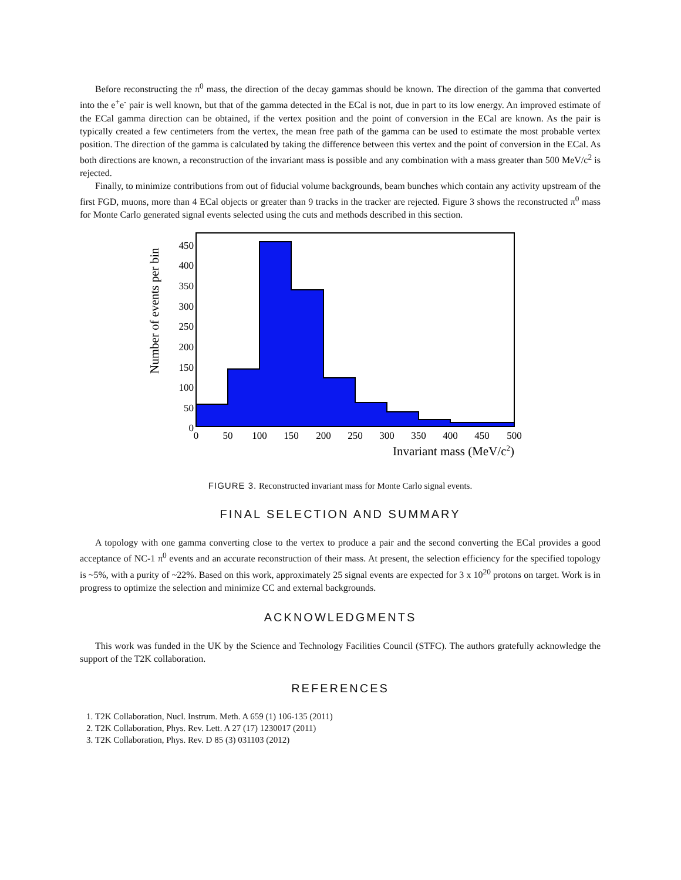Before reconstructing the π<sup>0</sup> mass, the direction of the decay gammas should be known. The direction of the gamma that converted into the e<sup>+</sup>e<sup>-</sup> pair is well known, but that of the gamma detected in the ECal is not, due in part to its low energy. An improved estimate of the ECal gamma direction can be obtained, if the vertex position and the point of conversion in the ECal are known. As the pair is typically created a few centimeters from the vertex, the mean free path of the gamma can be used to estimate the most probable vertex position. The direction of the gamma is calculated by taking the difference between this vertex and the point of conversion in the ECal. As both directions are known, a reconstruction of the invariant mass is possible and any combination with a mass greater than 500 MeV/c<sup>2</sup> is rejected.
Finally, to minimize contributions from out of fiducial volume backgrounds, beam bunches which contain any activity upstream of the first FGD, muons, more than 4 ECal objects or greater than 9 tracks in the tracker are rejected. Figure 3 shows the reconstructed π<sup>0</sup> mass for Monte Carlo generated signal events selected using the cuts and methods described in this section.
Number of events per bin
450
400
350
300
250
200
150
100
50
0
0
50
100
150
200
250
300
350
400
450
500
Invariant mass (MeV/c2)
FIGURE 3. Reconstructed invariant mass for Monte Carlo signal events.
FINAL SELECTION AND SUMMARY
A topology with one gamma converting close to the vertex to produce a pair and the second converting the ECal provides a good acceptance of NC-1 π<sup>0</sup> events and an accurate reconstruction of their mass. At present, the selection efficiency for the specified topology is ~5%, with a purity of ~22%. Based on this work, approximately 25 signal events are expected for 3 x 10<sup>20</sup> protons on target. Work is in progress to optimize the selection and minimize CC and external backgrounds.
ACKNOWLEDGMENTS
This work was funded in the UK by the Science and Technology Facilities Council (STFC). The authors gratefully acknowledge the support of the T2K collaboration.
REFERENCES
1. T2K Collaboration, Nucl. Instrum. Meth. A 659 (1) 106-135 (2011)
2. T2K Collaboration, Phys. Rev. Lett. A 27 (17) 1230017 (2011)
3. T2K Collaboration, Phys. Rev. D 85 (3) 031103 (2012)